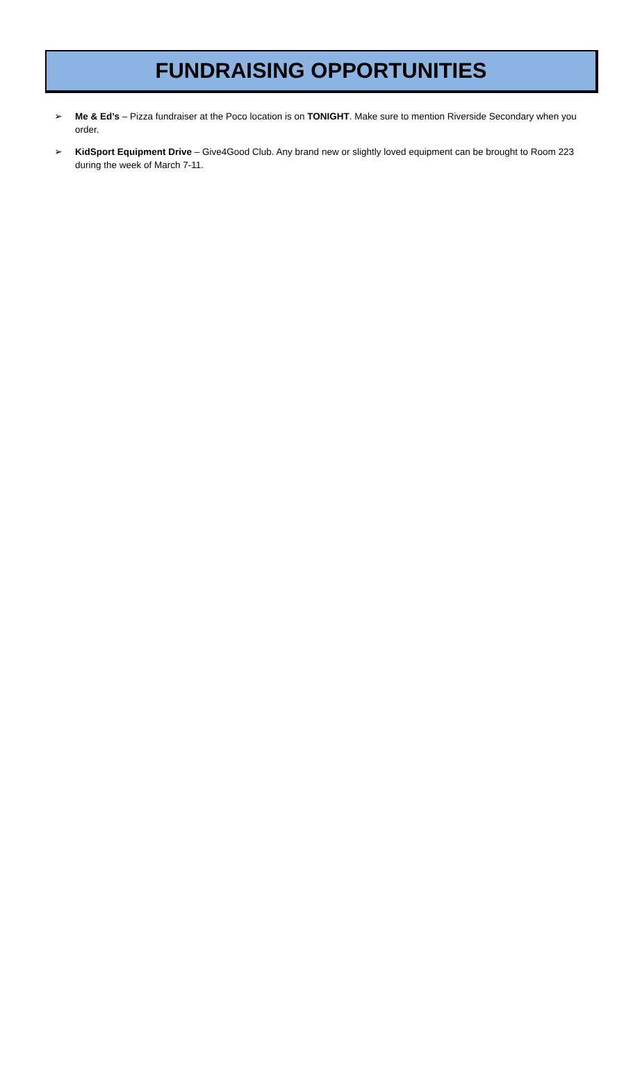FUNDRAISING OPPORTUNITIES
➢ Me & Ed’s – Pizza fundraiser at the Poco location is on TONIGHT. Make sure to mention Riverside Secondary when you order.
➢ KidSport Equipment Drive – Give4Good Club. Any brand new or slightly loved equipment can be brought to Room 223 during the week of March 7-11.